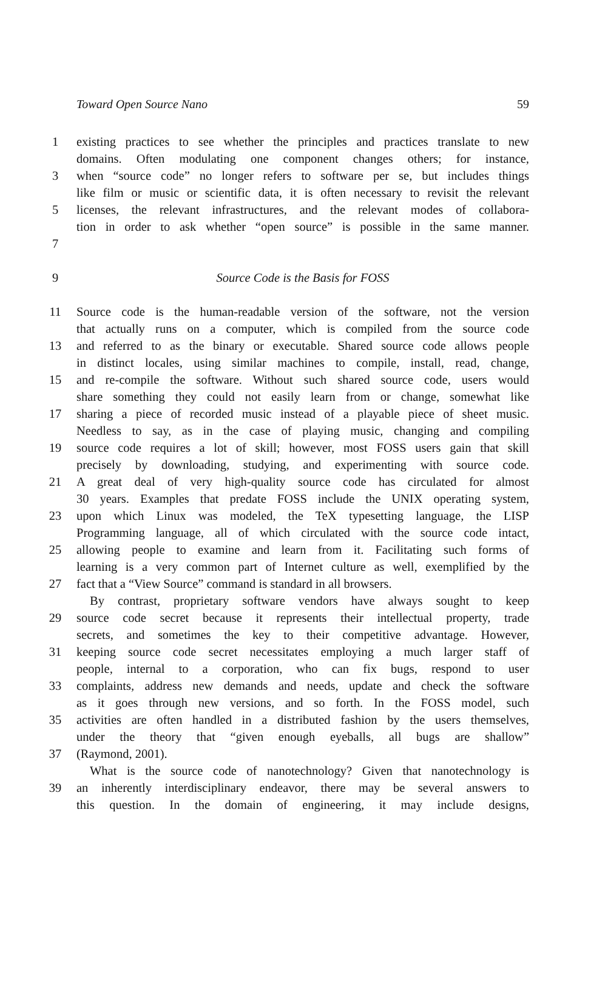Toward Open Source Nano 59
1 existing practices to see whether the principles and practices translate to new
domains. Often modulating one component changes others; for instance,
3 when “source code” no longer refers to software per se, but includes things
like film or music or scientific data, it is often necessary to revisit the relevant
5 licenses, the relevant infrastructures, and the relevant modes of collabora-
tion in order to ask whether “open source” is possible in the same manner.
7
9 Source Code is the Basis for FOSS
11 Source code is the human-readable version of the software, not the version
that actually runs on a computer, which is compiled from the source code
13 and referred to as the binary or executable. Shared source code allows people
in distinct locales, using similar machines to compile, install, read, change,
15 and re-compile the software. Without such shared source code, users would
share something they could not easily learn from or change, somewhat like
17 sharing a piece of recorded music instead of a playable piece of sheet music.
Needless to say, as in the case of playing music, changing and compiling
19 source code requires a lot of skill; however, most FOSS users gain that skill
precisely by downloading, studying, and experimenting with source code.
21 A great deal of very high-quality source code has circulated for almost
30 years. Examples that predate FOSS include the UNIX operating system,
23 upon which Linux was modeled, the TeX typesetting language, the LISP
Programming language, all of which circulated with the source code intact,
25 allowing people to examine and learn from it. Facilitating such forms of
learning is a very common part of Internet culture as well, exemplified by the
27 fact that a “View Source” command is standard in all browsers.
By contrast, proprietary software vendors have always sought to keep
29 source code secret because it represents their intellectual property, trade
secrets, and sometimes the key to their competitive advantage. However,
31 keeping source code secret necessitates employing a much larger staff of
people, internal to a corporation, who can fix bugs, respond to user
33 complaints, address new demands and needs, update and check the software
as it goes through new versions, and so forth. In the FOSS model, such
35 activities are often handled in a distributed fashion by the users themselves,
under the theory that “given enough eyeballs, all bugs are shallow”
37 (Raymond, 2001).
What is the source code of nanotechnology? Given that nanotechnology is
39 an inherently interdisciplinary endeavor, there may be several answers to
this question. In the domain of engineering, it may include designs,